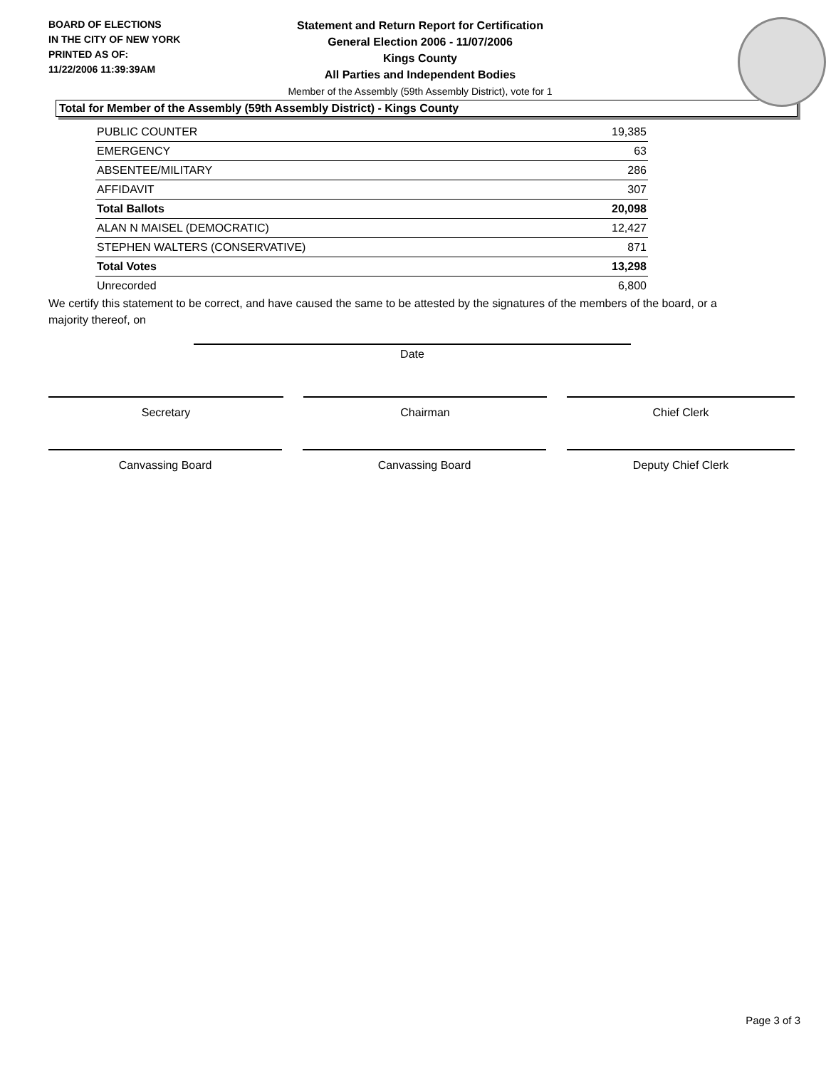BOARD OF ELECTIONS
IN THE CITY OF NEW YORK
PRINTED AS OF:
11/22/2006 11:39:39AM
Statement and Return Report for Certification
General Election 2006 - 11/07/2006
Kings County
All Parties and Independent Bodies
Member of the Assembly (59th Assembly District), vote for 1
Total for Member of the Assembly (59th Assembly District) - Kings County
| PUBLIC COUNTER | 19,385 |
| EMERGENCY | 63 |
| ABSENTEE/MILITARY | 286 |
| AFFIDAVIT | 307 |
| Total Ballots | 20,098 |
| ALAN N MAISEL (DEMOCRATIC) | 12,427 |
| STEPHEN WALTERS (CONSERVATIVE) | 871 |
| Total Votes | 13,298 |
| Unrecorded | 6,800 |
We certify this statement to be correct, and have caused the same to be attested by the signatures of the members of the board, or a majority thereof, on
Date
Secretary Chairman Chief Clerk
Canvassing Board Canvassing Board Deputy Chief Clerk
Page 3 of 3